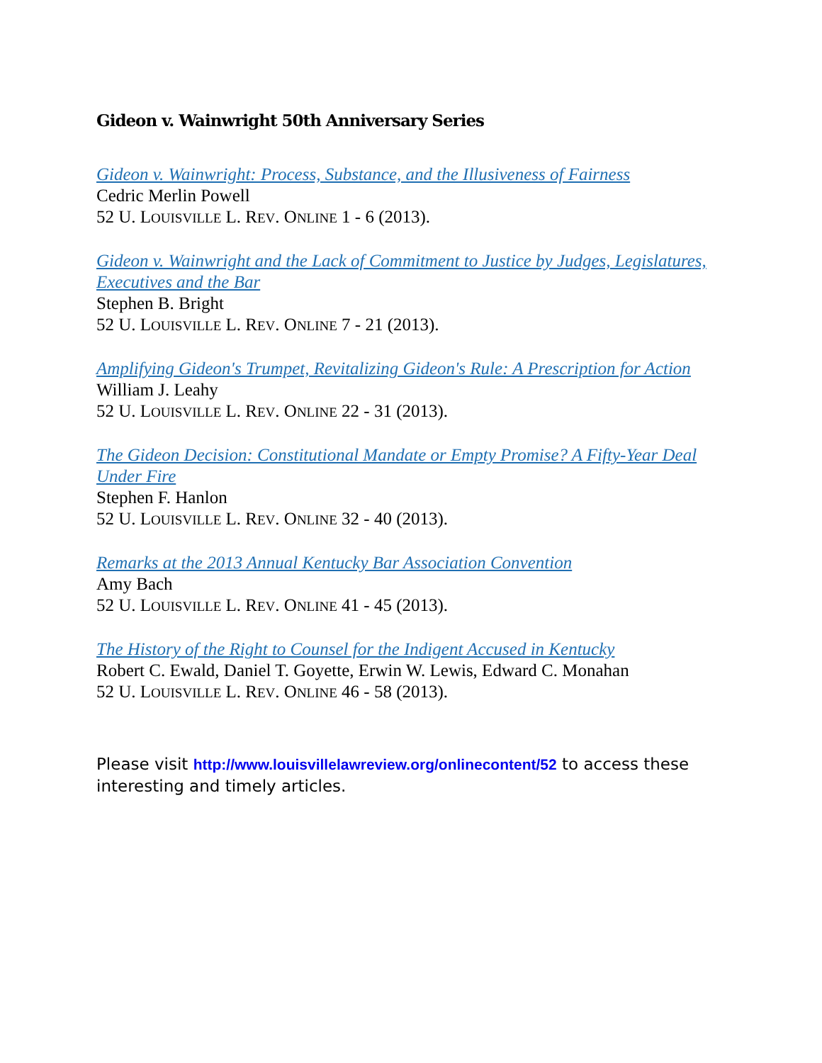Gideon v. Wainwright 50th Anniversary Series
Gideon v. Wainwright: Process, Substance, and the Illusiveness of Fairness
Cedric Merlin Powell
52 U. LOUISVILLE L. REV. ONLINE 1 - 6 (2013).
Gideon v. Wainwright and the Lack of Commitment to Justice by Judges, Legislatures, Executives and the Bar
Stephen B. Bright
52 U. LOUISVILLE L. REV. ONLINE 7 - 21 (2013).
Amplifying Gideon's Trumpet, Revitalizing Gideon's Rule: A Prescription for Action
William J. Leahy
52 U. LOUISVILLE L. REV. ONLINE 22 - 31 (2013).
The Gideon Decision: Constitutional Mandate or Empty Promise? A Fifty-Year Deal Under Fire
Stephen F. Hanlon
52 U. LOUISVILLE L. REV. ONLINE 32 - 40 (2013).
Remarks at the 2013 Annual Kentucky Bar Association Convention
Amy Bach
52 U. LOUISVILLE L. REV. ONLINE 41 - 45 (2013).
The History of the Right to Counsel for the Indigent Accused in Kentucky
Robert C. Ewald, Daniel T. Goyette, Erwin W. Lewis, Edward C. Monahan
52 U. LOUISVILLE L. REV. ONLINE 46 - 58 (2013).
Please visit http://www.louisvillelawreview.org/onlinecontent/52 to access these interesting and timely articles.